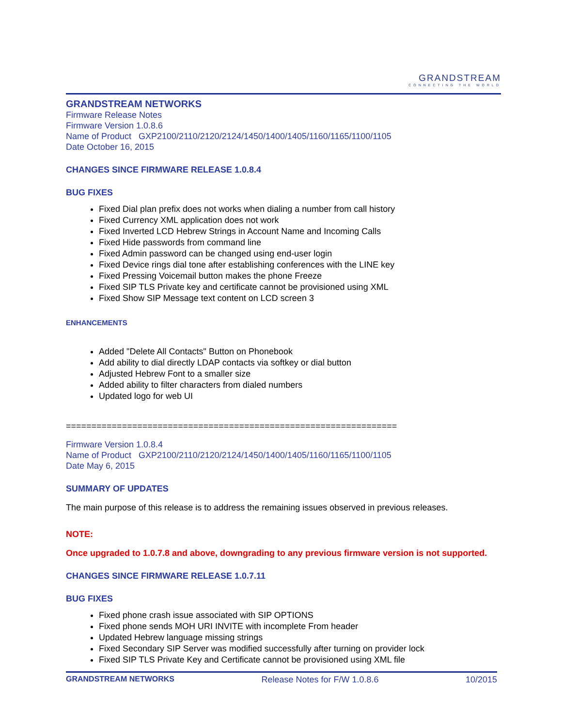GRANDSTREAM
CONNECTING THE WORLD
GRANDSTREAM NETWORKS
Firmware Release Notes
Firmware Version 1.0.8.6
Name of Product GXP2100/2110/2120/2124/1450/1400/1405/1160/1165/1100/1105
Date October 16, 2015
CHANGES SINCE FIRMWARE RELEASE 1.0.8.4
BUG FIXES
Fixed Dial plan prefix does not works when dialing a number from call history
Fixed Currency XML application does not work
Fixed Inverted LCD Hebrew Strings in Account Name and Incoming Calls
Fixed Hide passwords from command line
Fixed Admin password can be changed using end-user login
Fixed Device rings dial tone after establishing conferences with the LINE key
Fixed Pressing Voicemail button makes the phone Freeze
Fixed SIP TLS Private key and certificate cannot be provisioned using XML
Fixed Show SIP Message text content on LCD screen 3
ENHANCEMENTS
Added "Delete All Contacts" Button on Phonebook
Add ability to dial directly LDAP contacts via softkey or dial button
Adjusted Hebrew Font to a smaller size
Added ability to filter characters from dialed numbers
Updated logo for web UI
=================================================================
Firmware Version 1.0.8.4
Name of Product GXP2100/2110/2120/2124/1450/1400/1405/1160/1165/1100/1105
Date May 6, 2015
SUMMARY OF UPDATES
The main purpose of this release is to address the remaining issues observed in previous releases.
NOTE:
Once upgraded to 1.0.7.8 and above, downgrading to any previous firmware version is not supported.
CHANGES SINCE FIRMWARE RELEASE 1.0.7.11
BUG FIXES
Fixed phone crash issue associated with SIP OPTIONS
Fixed phone sends MOH URI INVITE with incomplete From header
Updated Hebrew language missing strings
Fixed Secondary SIP Server was modified successfully after turning on provider lock
Fixed SIP TLS Private Key and Certificate cannot be provisioned using XML file
GRANDSTREAM NETWORKS Release Notes for F/W 1.0.8.6 10/2015